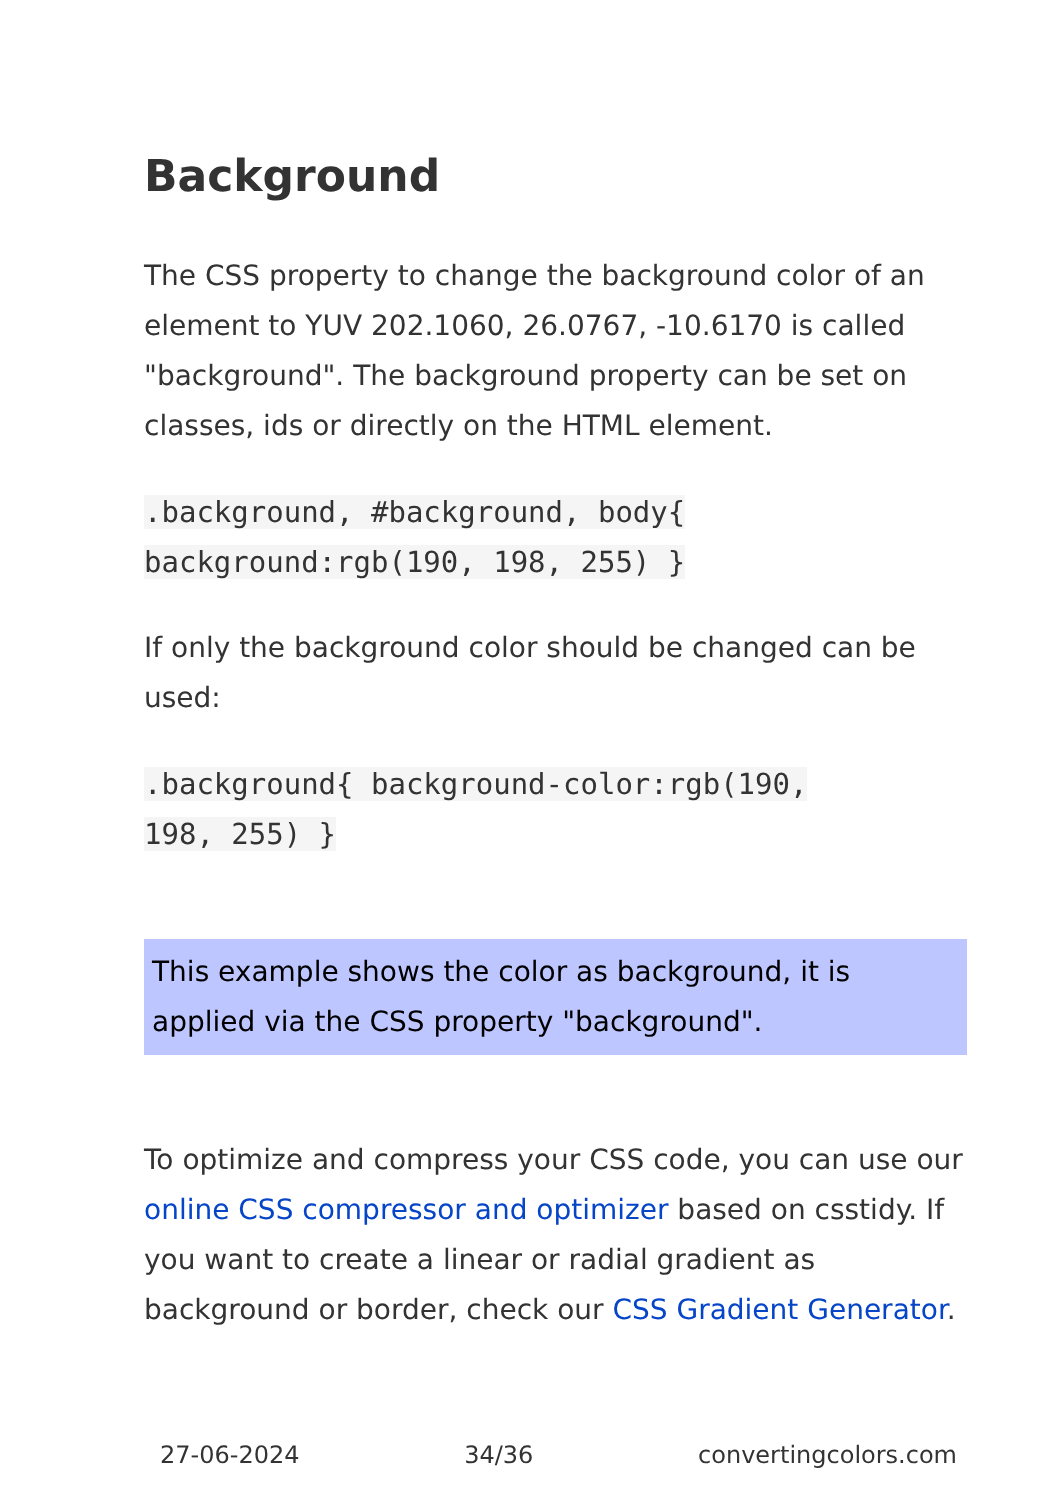Background
The CSS property to change the background color of an element to YUV 202.1060, 26.0767, -10.6170 is called "background". The background property can be set on classes, ids or directly on the HTML element.
.background, #background, body{
background:rgb(190, 198, 255) }
If only the background color should be changed can be used:
.background{ background-color:rgb(190,
198, 255) }
This example shows the color as background, it is applied via the CSS property "background".
To optimize and compress your CSS code, you can use our online CSS compressor and optimizer based on csstidy. If you want to create a linear or radial gradient as background or border, check our CSS Gradient Generator.
27-06-2024 34/36 convertingcolors.com